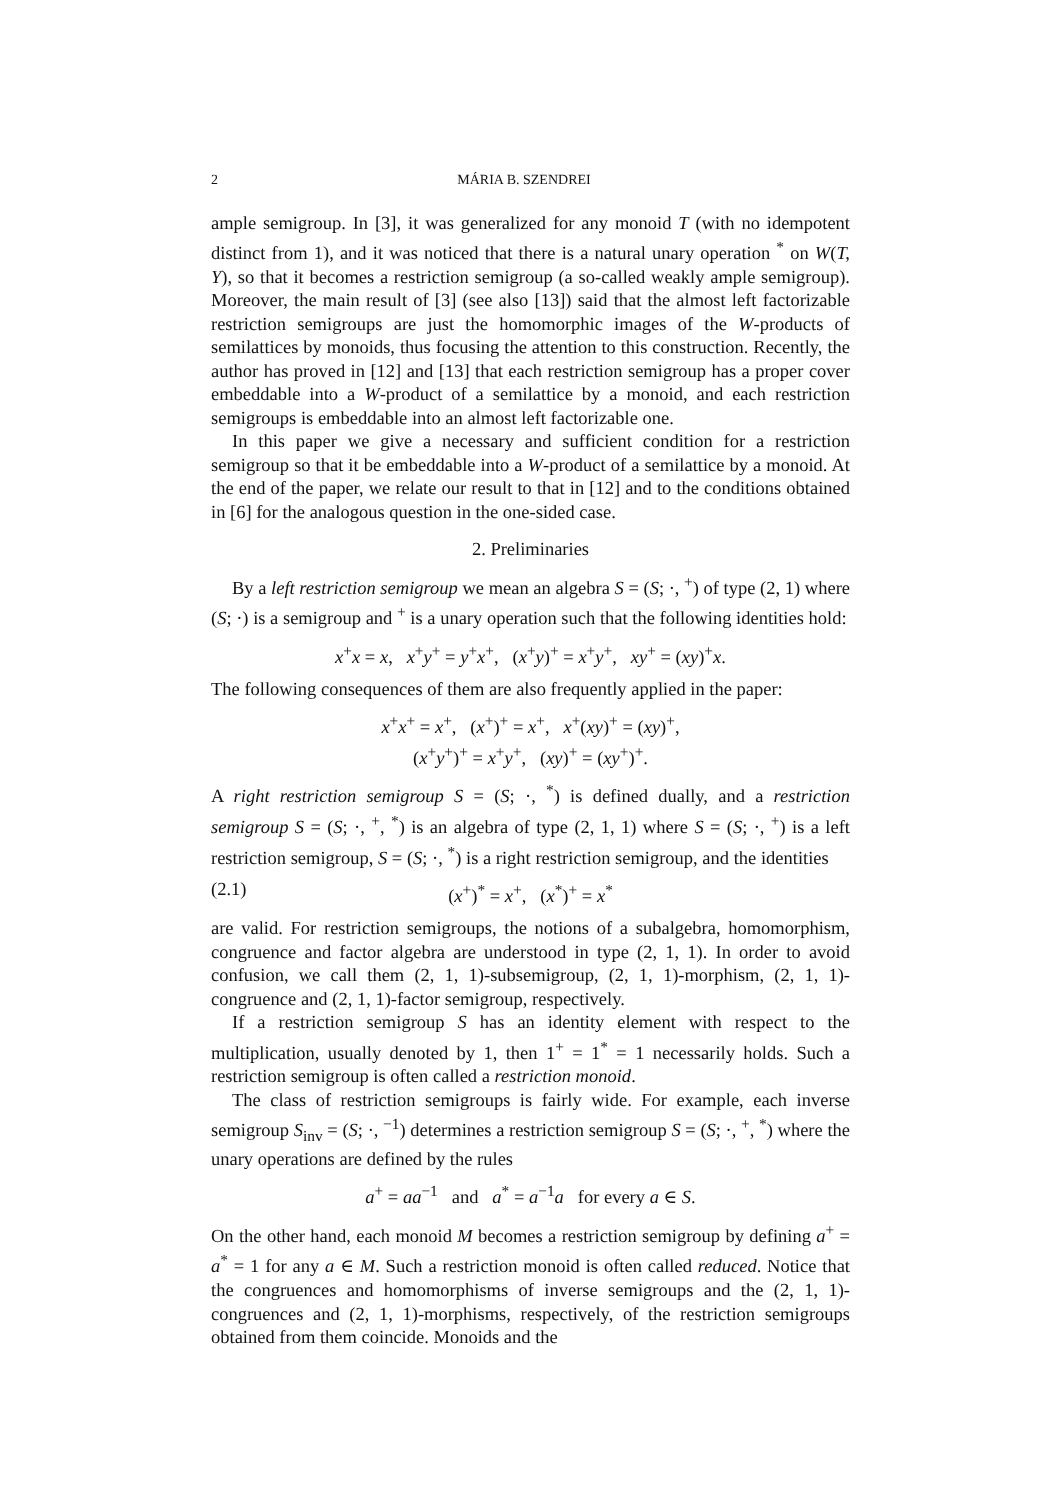2 MÁRIA B. SZENDREI
ample semigroup. In [3], it was generalized for any monoid T (with no idempotent distinct from 1), and it was noticed that there is a natural unary operation <sup>*</sup> on W(T, Y), so that it becomes a restriction semigroup (a so-called weakly ample semigroup). Moreover, the main result of [3] (see also [13]) said that the almost left factorizable restriction semigroups are just the homomorphic images of the W-products of semilattices by monoids, thus focusing the attention to this construction. Recently, the author has proved in [12] and [13] that each restriction semigroup has a proper cover embeddable into a W-product of a semilattice by a monoid, and each restriction semigroups is embeddable into an almost left factorizable one.
In this paper we give a necessary and sufficient condition for a restriction semigroup so that it be embeddable into a W-product of a semilattice by a monoid. At the end of the paper, we relate our result to that in [12] and to the conditions obtained in [6] for the analogous question in the one-sided case.
2. Preliminaries
By a left restriction semigroup we mean an algebra S = (S; ·, <sup>+</sup>) of type (2, 1) where (S; ·) is a semigroup and <sup>+</sup> is a unary operation such that the following identities hold:
x<sup>+</sup>x = x, x<sup>+</sup>y<sup>+</sup> = y<sup>+</sup>x<sup>+</sup>, (x<sup>+</sup>y)<sup>+</sup> = x<sup>+</sup>y<sup>+</sup>, xy<sup>+</sup> = (xy)<sup>+</sup>x.
The following consequences of them are also frequently applied in the paper:
x<sup>+</sup>x<sup>+</sup> = x<sup>+</sup>, (x<sup>+</sup>)<sup>+</sup> = x<sup>+</sup>, x<sup>+</sup>(xy)<sup>+</sup> = (xy)<sup>+</sup>,
(x<sup>+</sup>y<sup>+</sup>)<sup>+</sup> = x<sup>+</sup>y<sup>+</sup>, (xy)<sup>+</sup> = (xy<sup>+</sup>)<sup>+</sup>.
A right restriction semigroup S = (S; ·, <sup>*</sup>) is defined dually, and a restriction semigroup S = (S; ·, <sup>+</sup>, <sup>*</sup>) is an algebra of type (2, 1, 1) where S = (S; ·, <sup>+</sup>) is a left restriction semigroup, S = (S; ·, <sup>*</sup>) is a right restriction semigroup, and the identities
(2.1) (x<sup>+</sup>)<sup>*</sup> = x<sup>+</sup>, (x<sup>*</sup>)<sup>+</sup> = x<sup>*</sup>
are valid. For restriction semigroups, the notions of a subalgebra, homomorphism, congruence and factor algebra are understood in type (2, 1, 1). In order to avoid confusion, we call them (2, 1, 1)-subsemigroup, (2, 1, 1)-morphism, (2, 1, 1)-congruence and (2, 1, 1)-factor semigroup, respectively.
If a restriction semigroup S has an identity element with respect to the multiplication, usually denoted by 1, then 1<sup>+</sup> = 1<sup>*</sup> = 1 necessarily holds. Such a restriction semigroup is often called a restriction monoid.
The class of restriction semigroups is fairly wide. For example, each inverse semigroup S<sub>inv</sub> = (S; ·, <sup>−1</sup>) determines a restriction semigroup S = (S; ·, <sup>+</sup>, <sup>*</sup>) where the unary operations are defined by the rules
a<sup>+</sup> = aa<sup>−1</sup> and a<sup>*</sup> = a<sup>−1</sup>a for every a ∈ S.
On the other hand, each monoid M becomes a restriction semigroup by defining a<sup>+</sup> = a<sup>*</sup> = 1 for any a ∈ M. Such a restriction monoid is often called reduced. Notice that the congruences and homomorphisms of inverse semigroups and the (2, 1, 1)-congruences and (2, 1, 1)-morphisms, respectively, of the restriction semigroups obtained from them coincide. Monoids and the